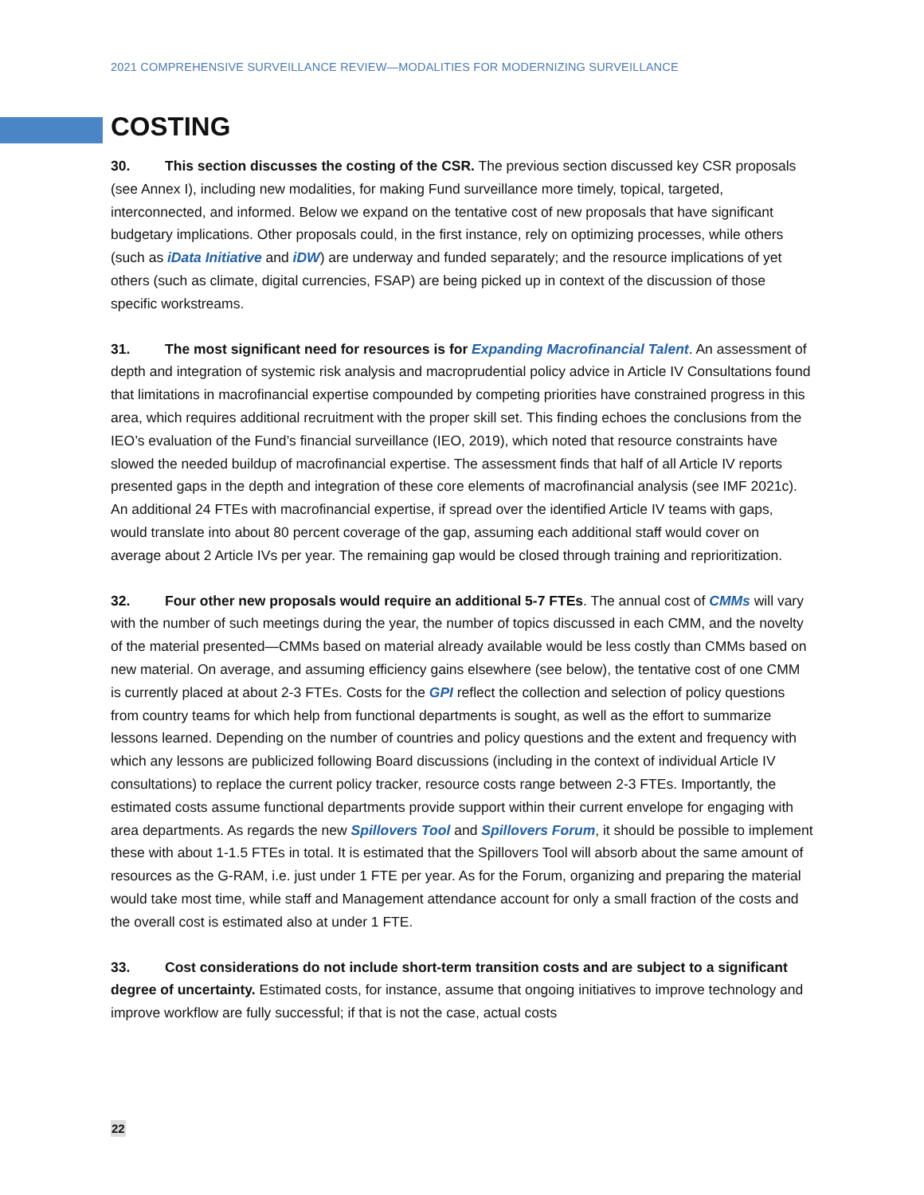2021 COMPREHENSIVE SURVEILLANCE REVIEW—MODALITIES FOR MODERNIZING SURVEILLANCE
COSTING
30. This section discusses the costing of the CSR. The previous section discussed key CSR proposals (see Annex I), including new modalities, for making Fund surveillance more timely, topical, targeted, interconnected, and informed. Below we expand on the tentative cost of new proposals that have significant budgetary implications. Other proposals could, in the first instance, rely on optimizing processes, while others (such as iData Initiative and iDW) are underway and funded separately; and the resource implications of yet others (such as climate, digital currencies, FSAP) are being picked up in context of the discussion of those specific workstreams.
31. The most significant need for resources is for Expanding Macrofinancial Talent. An assessment of depth and integration of systemic risk analysis and macroprudential policy advice in Article IV Consultations found that limitations in macrofinancial expertise compounded by competing priorities have constrained progress in this area, which requires additional recruitment with the proper skill set. This finding echoes the conclusions from the IEO’s evaluation of the Fund’s financial surveillance (IEO, 2019), which noted that resource constraints have slowed the needed buildup of macrofinancial expertise. The assessment finds that half of all Article IV reports presented gaps in the depth and integration of these core elements of macrofinancial analysis (see IMF 2021c). An additional 24 FTEs with macrofinancial expertise, if spread over the identified Article IV teams with gaps, would translate into about 80 percent coverage of the gap, assuming each additional staff would cover on average about 2 Article IVs per year. The remaining gap would be closed through training and reprioritization.
32. Four other new proposals would require an additional 5-7 FTEs. The annual cost of CMMs will vary with the number of such meetings during the year, the number of topics discussed in each CMM, and the novelty of the material presented—CMMs based on material already available would be less costly than CMMs based on new material. On average, and assuming efficiency gains elsewhere (see below), the tentative cost of one CMM is currently placed at about 2-3 FTEs. Costs for the GPI reflect the collection and selection of policy questions from country teams for which help from functional departments is sought, as well as the effort to summarize lessons learned. Depending on the number of countries and policy questions and the extent and frequency with which any lessons are publicized following Board discussions (including in the context of individual Article IV consultations) to replace the current policy tracker, resource costs range between 2-3 FTEs. Importantly, the estimated costs assume functional departments provide support within their current envelope for engaging with area departments. As regards the new Spillovers Tool and Spillovers Forum, it should be possible to implement these with about 1-1.5 FTEs in total. It is estimated that the Spillovers Tool will absorb about the same amount of resources as the G-RAM, i.e. just under 1 FTE per year. As for the Forum, organizing and preparing the material would take most time, while staff and Management attendance account for only a small fraction of the costs and the overall cost is estimated also at under 1 FTE.
33. Cost considerations do not include short-term transition costs and are subject to a significant degree of uncertainty. Estimated costs, for instance, assume that ongoing initiatives to improve technology and improve workflow are fully successful; if that is not the case, actual costs
22